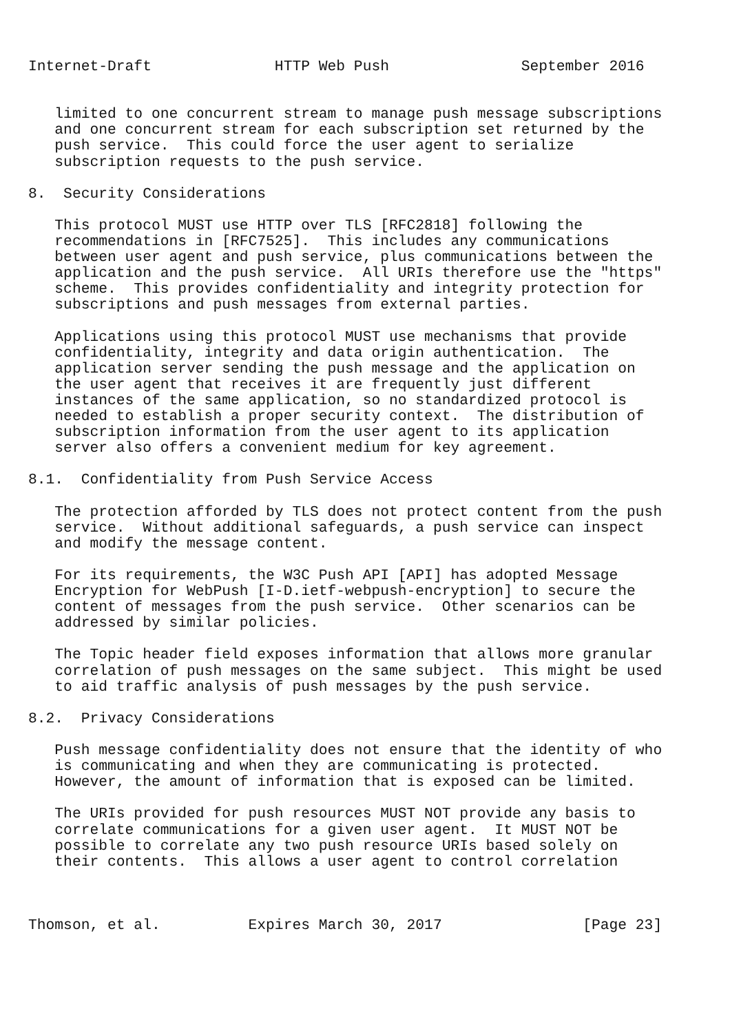Internet-Draft              HTTP Web Push               September 2016


   limited to one concurrent stream to manage push message subscriptions
   and one concurrent stream for each subscription set returned by the
   push service.  This could force the user agent to serialize
   subscription requests to the push service.

8.  Security Considerations

   This protocol MUST use HTTP over TLS [RFC2818] following the
   recommendations in [RFC7525].  This includes any communications
   between user agent and push service, plus communications between the
   application and the push service.  All URIs therefore use the "https"
   scheme.  This provides confidentiality and integrity protection for
   subscriptions and push messages from external parties.

   Applications using this protocol MUST use mechanisms that provide
   confidentiality, integrity and data origin authentication.  The
   application server sending the push message and the application on
   the user agent that receives it are frequently just different
   instances of the same application, so no standardized protocol is
   needed to establish a proper security context.  The distribution of
   subscription information from the user agent to its application
   server also offers a convenient medium for key agreement.

8.1.  Confidentiality from Push Service Access

   The protection afforded by TLS does not protect content from the push
   service.  Without additional safeguards, a push service can inspect
   and modify the message content.

   For its requirements, the W3C Push API [API] has adopted Message
   Encryption for WebPush [I-D.ietf-webpush-encryption] to secure the
   content of messages from the push service.  Other scenarios can be
   addressed by similar policies.

   The Topic header field exposes information that allows more granular
   correlation of push messages on the same subject.  This might be used
   to aid traffic analysis of push messages by the push service.

8.2.  Privacy Considerations

   Push message confidentiality does not ensure that the identity of who
   is communicating and when they are communicating is protected.
   However, the amount of information that is exposed can be limited.

   The URIs provided for push resources MUST NOT provide any basis to
   correlate communications for a given user agent.  It MUST NOT be
   possible to correlate any two push resource URIs based solely on
   their contents.  This allows a user agent to control correlation



Thomson, et al.          Expires March 30, 2017                [Page 23]